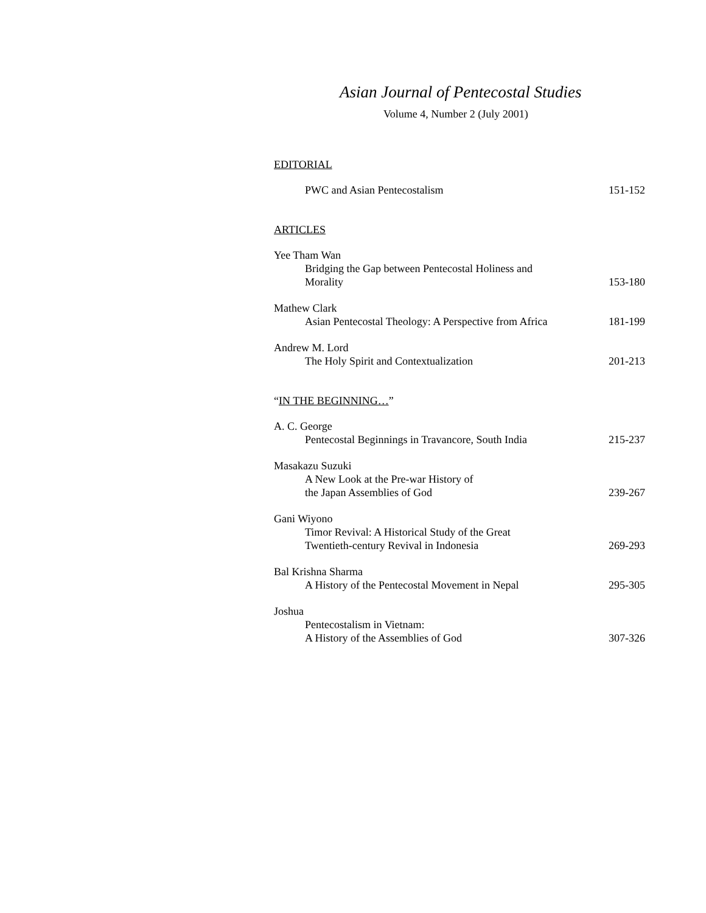Asian Journal of Pentecostal Studies
Volume 4, Number 2 (July 2001)
EDITORIAL
PWC and Asian Pentecostalism 151-152
ARTICLES
Yee Tham Wan
Bridging the Gap between Pentecostal Holiness and
Morality 153-180
Mathew Clark
Asian Pentecostal Theology: A Perspective from Africa 181-199
Andrew M. Lord
The Holy Spirit and Contextualization 201-213
“IN THE BEGINNING…”
A. C. George
Pentecostal Beginnings in Travancore, South India 215-237
Masakazu Suzuki
A New Look at the Pre-war History of
the Japan Assemblies of God 239-267
Gani Wiyono
Timor Revival: A Historical Study of the Great
Twentieth-century Revival in Indonesia 269-293
Bal Krishna Sharma
A History of the Pentecostal Movement in Nepal 295-305
Joshua
Pentecostalism in Vietnam:
A History of the Assemblies of God 307-326